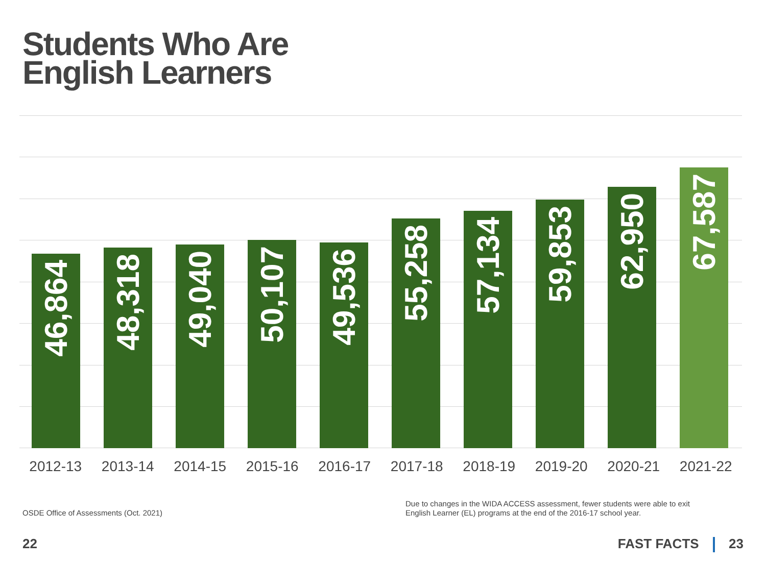Students Who Are
English Learners
46,864
48,318
49,040
50,107
49,536
55,258
57,134
59,853
62,950
67,587
2012-13 2013-14 2014-15 2015-16 2016-17 2017-18 2018-19 2019-20 2020-21 2021-22
OSDE Office of Assessments (Oct. 2021)
Due to changes in the WIDA ACCESS assessment, fewer students were able to exit
English Learner (EL) programs at the end of the 2016-17 school year.
22 FAST FACTS 23